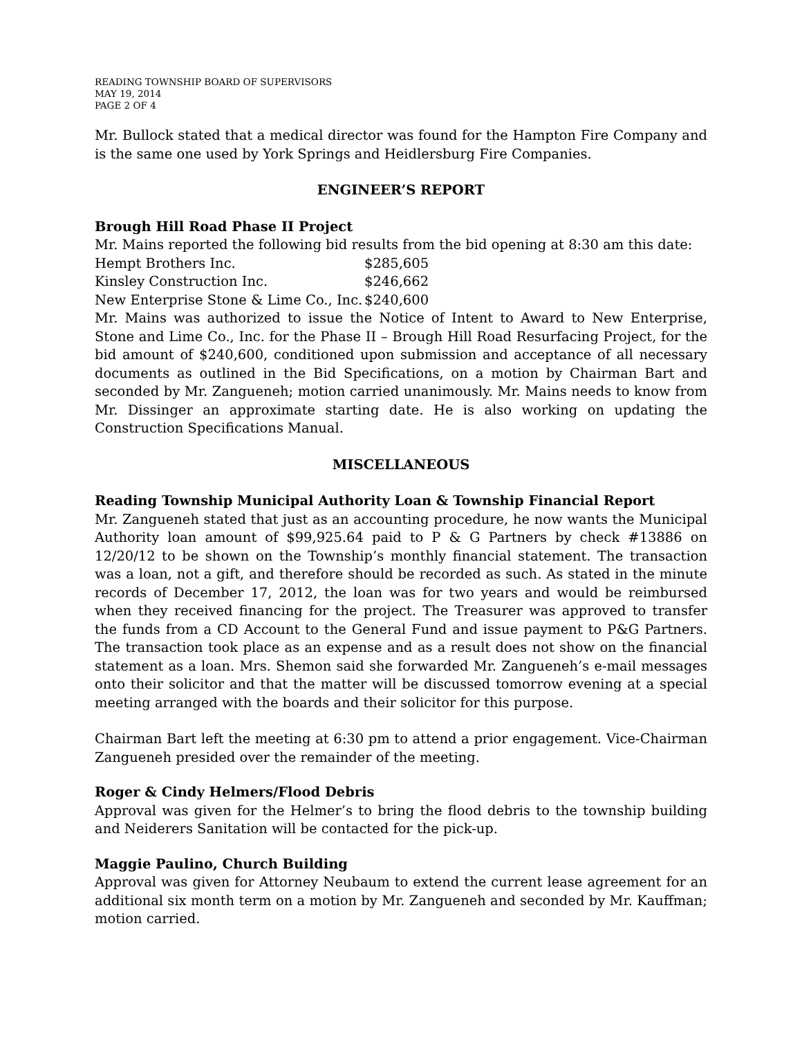READING TOWNSHIP BOARD OF SUPERVISORS
MAY 19, 2014
PAGE 2 OF 4
Mr. Bullock stated that a medical director was found for the Hampton Fire Company and is the same one used by York Springs and Heidlersburg Fire Companies.
ENGINEER’S REPORT
Brough Hill Road Phase II Project
Mr. Mains reported the following bid results from the bid opening at 8:30 am this date:
| Hempt Brothers Inc. | $285,605 |
| Kinsley Construction Inc. | $246,662 |
| New Enterprise Stone & Lime Co., Inc. | $240,600 |
Mr. Mains was authorized to issue the Notice of Intent to Award to New Enterprise, Stone and Lime Co., Inc. for the Phase II – Brough Hill Road Resurfacing Project, for the bid amount of $240,600, conditioned upon submission and acceptance of all necessary documents as outlined in the Bid Specifications, on a motion by Chairman Bart and seconded by Mr. Zangueneh; motion carried unanimously. Mr. Mains needs to know from Mr. Dissinger an approximate starting date. He is also working on updating the Construction Specifications Manual.
MISCELLANEOUS
Reading Township Municipal Authority Loan & Township Financial Report
Mr. Zangueneh stated that just as an accounting procedure, he now wants the Municipal Authority loan amount of $99,925.64 paid to P & G Partners by check #13886 on 12/20/12 to be shown on the Township’s monthly financial statement. The transaction was a loan, not a gift, and therefore should be recorded as such. As stated in the minute records of December 17, 2012, the loan was for two years and would be reimbursed when they received financing for the project. The Treasurer was approved to transfer the funds from a CD Account to the General Fund and issue payment to P&G Partners. The transaction took place as an expense and as a result does not show on the financial statement as a loan. Mrs. Shemon said she forwarded Mr. Zangueneh’s e-mail messages onto their solicitor and that the matter will be discussed tomorrow evening at a special meeting arranged with the boards and their solicitor for this purpose.
Chairman Bart left the meeting at 6:30 pm to attend a prior engagement. Vice-Chairman Zangueneh presided over the remainder of the meeting.
Roger & Cindy Helmers/Flood Debris
Approval was given for the Helmer’s to bring the flood debris to the township building and Neiderers Sanitation will be contacted for the pick-up.
Maggie Paulino, Church Building
Approval was given for Attorney Neubaum to extend the current lease agreement for an additional six month term on a motion by Mr. Zangueneh and seconded by Mr. Kauffman; motion carried.